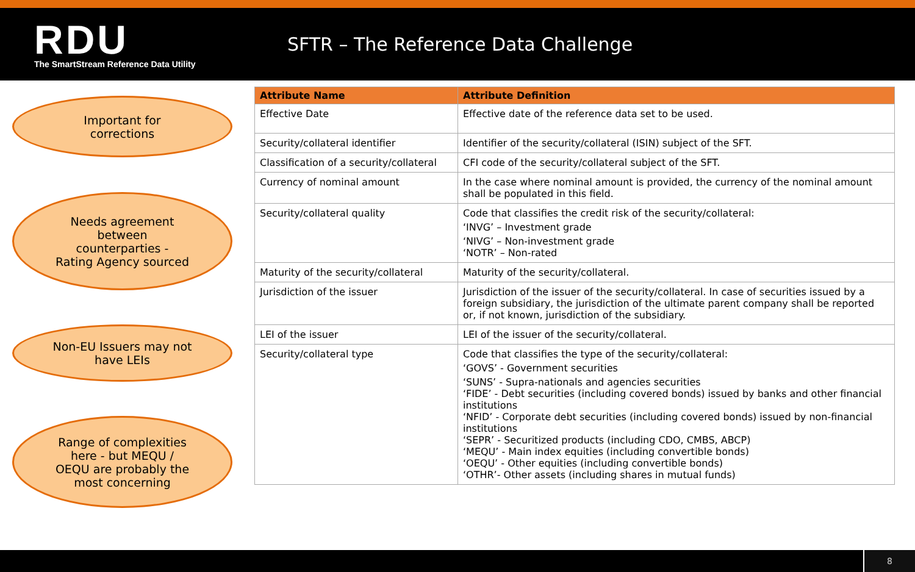RDU
The SmartStream Reference Data Utility
SFTR – The Reference Data Challenge
Important for
corrections
Needs agreement
between
counterparties -
Rating Agency sourced
Non-EU Issuers may not
have LEIs
Range of complexities
here - but MEQU /
OEQU are probably the
most concerning
| Attribute Name | Attribute Definition |
| --- | --- |
| Effective Date | Effective date of the reference data set to be used. |
| Security/collateral identifier | Identifier of the security/collateral (ISIN) subject of the SFT. |
| Classification of a security/collateral | CFI code of the security/collateral subject of the SFT. |
| Currency of nominal amount | In the case where nominal amount is provided, the currency of the nominal amount shall be populated in this field. |
| Security/collateral quality | Code that classifies the credit risk of the security/collateral: ‘INVG’ – Investment grade ‘NIVG’ – Non-investment grade ‘NOTR’ – Non-rated |
| Maturity of the security/collateral | Maturity of the security/collateral. |
| Jurisdiction of the issuer | Jurisdiction of the issuer of the security/collateral. In case of securities issued by a foreign subsidiary, the jurisdiction of the ultimate parent company shall be reported or, if not known, jurisdiction of the subsidiary. |
| LEI of the issuer | LEI of the issuer of the security/collateral. |
| Security/collateral type | Code that classifies the type of the security/collateral: ‘GOVS’ - Government securities ‘SUNS’ - Supra-nationals and agencies securities ‘FIDE’ - Debt securities (including covered bonds) issued by banks and other financial institutions ‘NFID’ - Corporate debt securities (including covered bonds) issued by non-financial institutions ‘SEPR’ - Securitized products (including CDO, CMBS, ABCP) ‘MEQU’ - Main index equities (including convertible bonds) ‘OEQU’ - Other equities (including convertible bonds) ‘OTHR’- Other assets (including shares in mutual funds) |
8